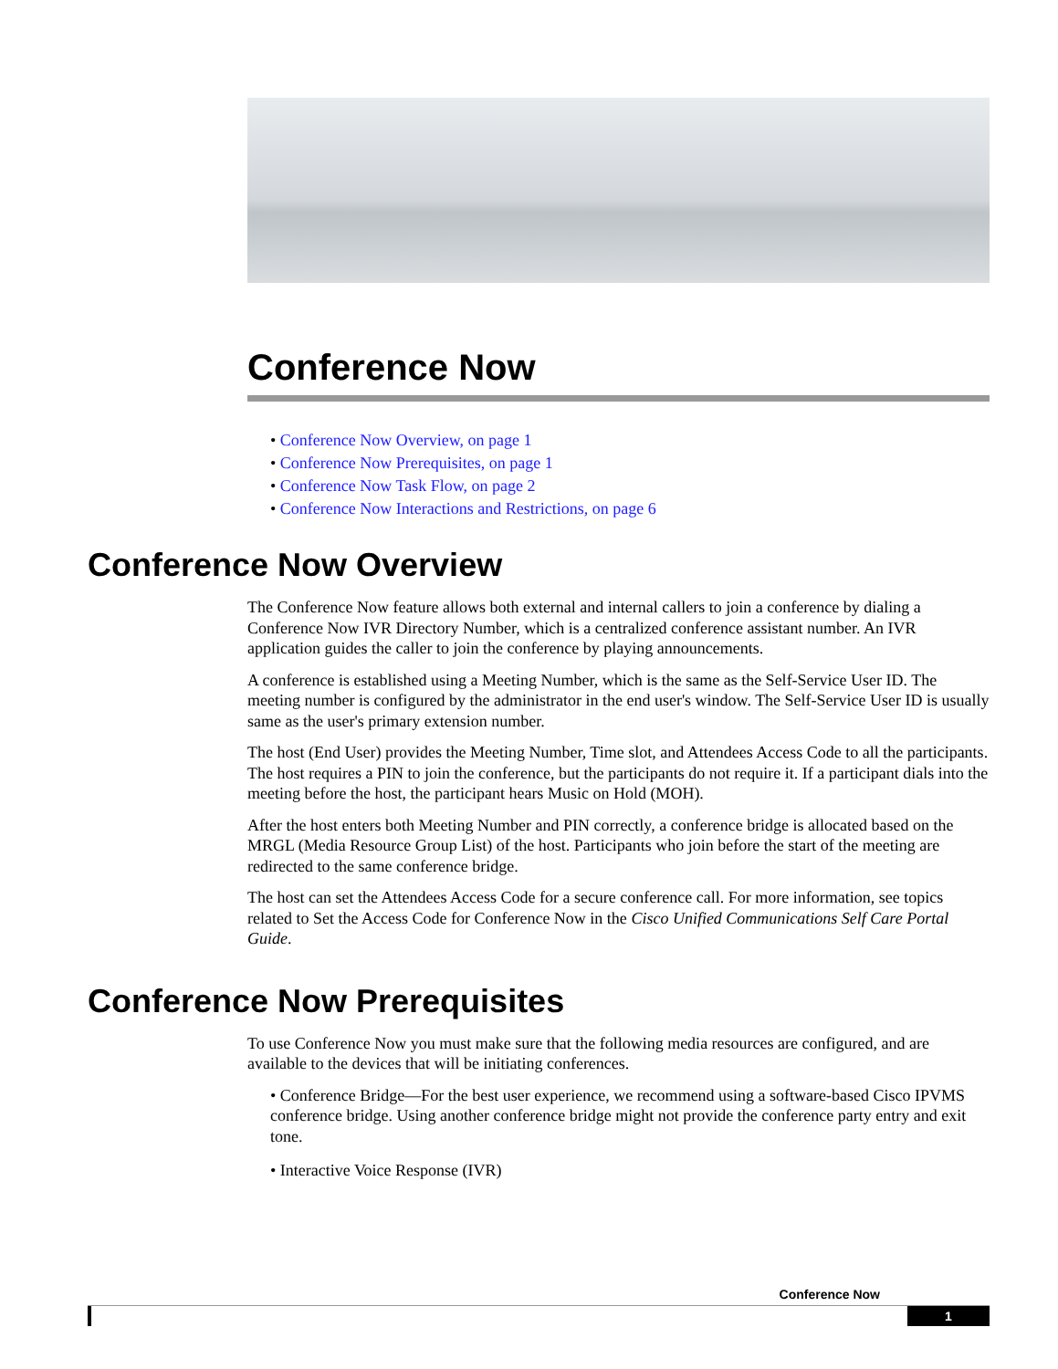Conference Now
• Conference Now Overview, on page 1
• Conference Now Prerequisites, on page 1
• Conference Now Task Flow, on page 2
• Conference Now Interactions and Restrictions, on page 6
Conference Now Overview
The Conference Now feature allows both external and internal callers to join a conference by dialing a Conference Now IVR Directory Number, which is a centralized conference assistant number. An IVR application guides the caller to join the conference by playing announcements.
A conference is established using a Meeting Number, which is the same as the Self-Service User ID. The meeting number is configured by the administrator in the end user's window. The Self-Service User ID is usually same as the user's primary extension number.
The host (End User) provides the Meeting Number, Time slot, and Attendees Access Code to all the participants. The host requires a PIN to join the conference, but the participants do not require it. If a participant dials into the meeting before the host, the participant hears Music on Hold (MOH).
After the host enters both Meeting Number and PIN correctly, a conference bridge is allocated based on the MRGL (Media Resource Group List) of the host. Participants who join before the start of the meeting are redirected to the same conference bridge.
The host can set the Attendees Access Code for a secure conference call. For more information, see topics related to Set the Access Code for Conference Now in the Cisco Unified Communications Self Care Portal Guide.
Conference Now Prerequisites
To use Conference Now you must make sure that the following media resources are configured, and are available to the devices that will be initiating conferences.
• Conference Bridge—For the best user experience, we recommend using a software-based Cisco IPVMS conference bridge. Using another conference bridge might not provide the conference party entry and exit tone.
• Interactive Voice Response (IVR)
Conference Now
1